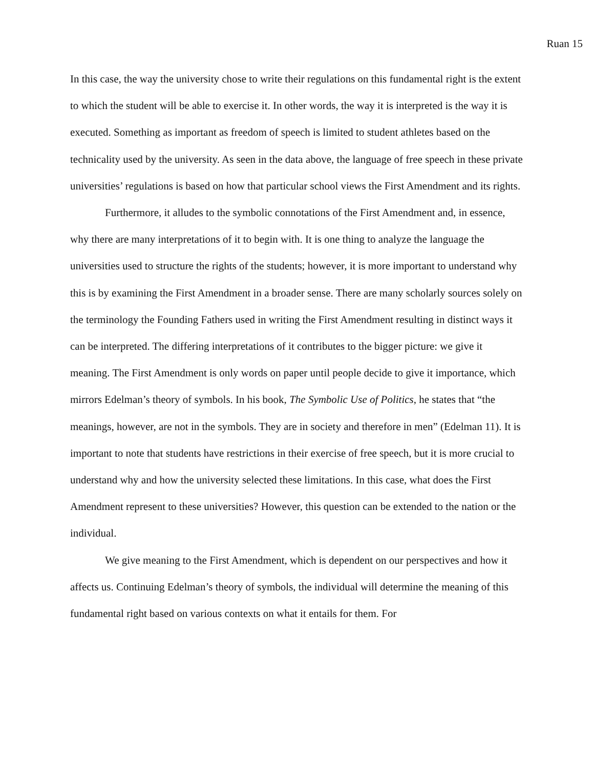Ruan 15
In this case, the way the university chose to write their regulations on this fundamental right is the extent to which the student will be able to exercise it. In other words, the way it is interpreted is the way it is executed. Something as important as freedom of speech is limited to student athletes based on the technicality used by the university. As seen in the data above, the language of free speech in these private universities’ regulations is based on how that particular school views the First Amendment and its rights.
Furthermore, it alludes to the symbolic connotations of the First Amendment and, in essence, why there are many interpretations of it to begin with. It is one thing to analyze the language the universities used to structure the rights of the students; however, it is more important to understand why this is by examining the First Amendment in a broader sense. There are many scholarly sources solely on the terminology the Founding Fathers used in writing the First Amendment resulting in distinct ways it can be interpreted. The differing interpretations of it contributes to the bigger picture: we give it meaning. The First Amendment is only words on paper until people decide to give it importance, which mirrors Edelman’s theory of symbols. In his book, The Symbolic Use of Politics, he states that “the meanings, however, are not in the symbols. They are in society and therefore in men” (Edelman 11). It is important to note that students have restrictions in their exercise of free speech, but it is more crucial to understand why and how the university selected these limitations. In this case, what does the First Amendment represent to these universities? However, this question can be extended to the nation or the individual.
We give meaning to the First Amendment, which is dependent on our perspectives and how it affects us. Continuing Edelman’s theory of symbols, the individual will determine the meaning of this fundamental right based on various contexts on what it entails for them. For